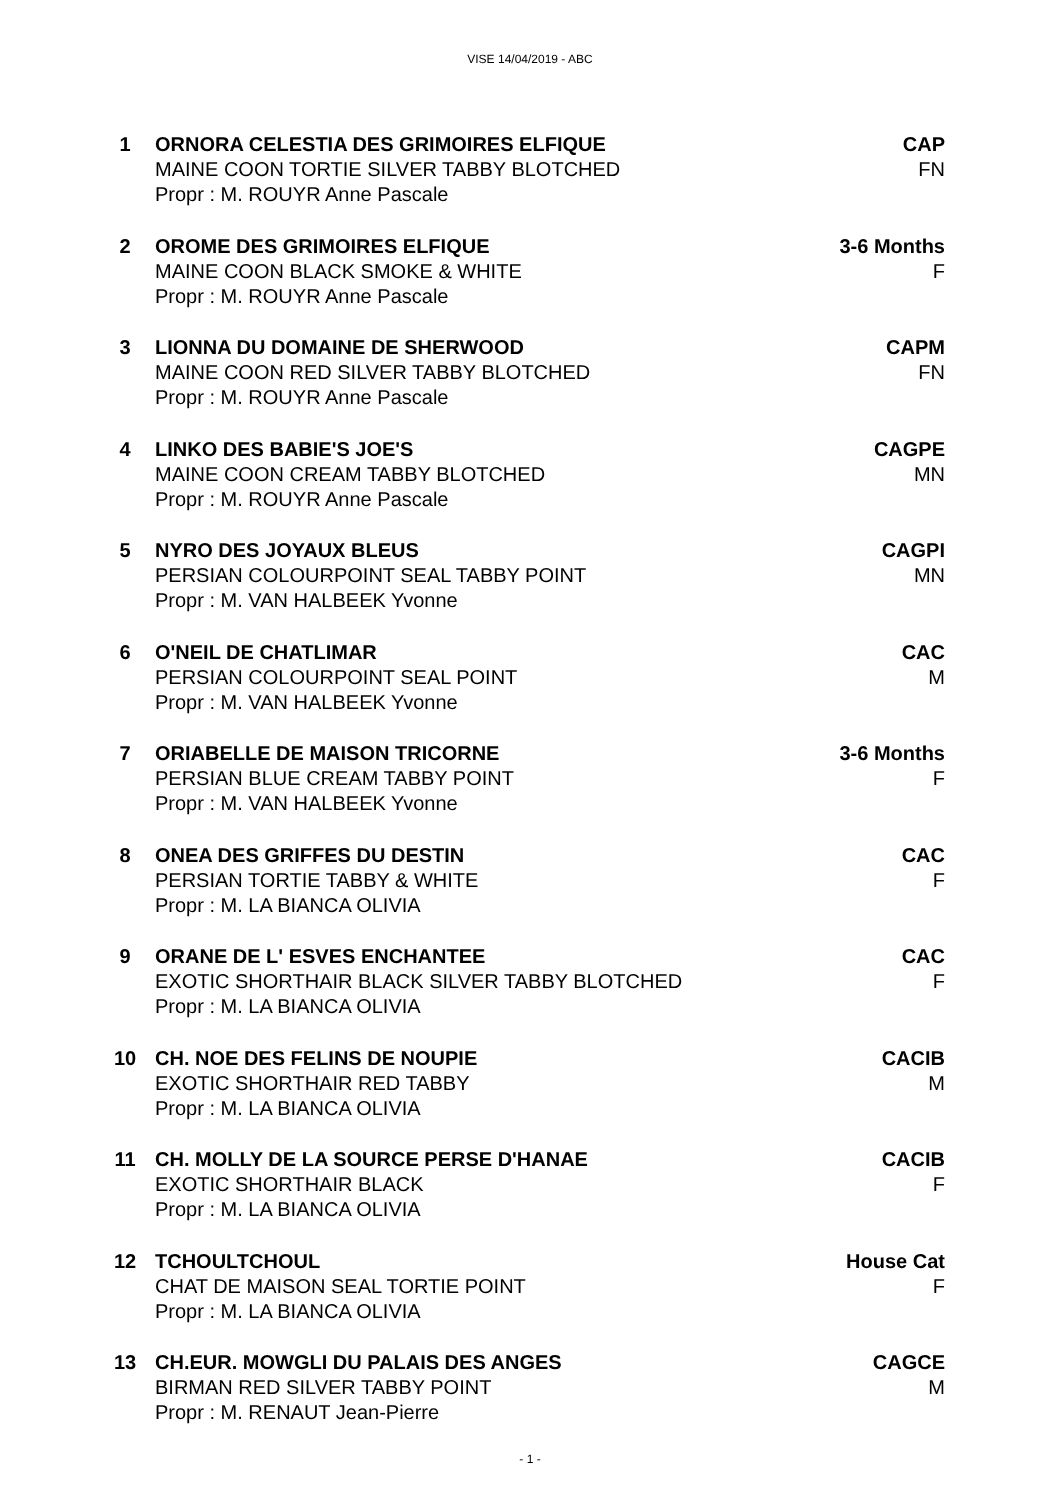VISE 14/04/2019 - ABC
1 ORNORA CELESTIA DES GRIMOIRES ELFIQUE
MAINE COON TORTIE SILVER TABBY BLOTCHED
Propr : M. ROUYR Anne Pascale
CAP
FN
2 OROME DES GRIMOIRES ELFIQUE
MAINE COON BLACK SMOKE & WHITE
Propr : M. ROUYR Anne Pascale
3-6 Months
F
3 LIONNA DU DOMAINE DE SHERWOOD
MAINE COON RED SILVER TABBY BLOTCHED
Propr : M. ROUYR Anne Pascale
CAPM
FN
4 LINKO DES BABIE'S JOE'S
MAINE COON CREAM TABBY BLOTCHED
Propr : M. ROUYR Anne Pascale
CAGPE
MN
5 NYRO DES JOYAUX BLEUS
PERSIAN COLOURPOINT SEAL TABBY POINT
Propr : M. VAN HALBEEK Yvonne
CAGPI
MN
6 O'NEIL DE CHATLIMAR
PERSIAN COLOURPOINT SEAL POINT
Propr : M. VAN HALBEEK Yvonne
CAC
M
7 ORIABELLE DE MAISON TRICORNE
PERSIAN BLUE CREAM TABBY POINT
Propr : M. VAN HALBEEK Yvonne
3-6 Months
F
8 ONEA DES GRIFFES DU DESTIN
PERSIAN TORTIE TABBY & WHITE
Propr : M. LA BIANCA OLIVIA
CAC
F
9 ORANE DE L' ESVES ENCHANTEE
EXOTIC SHORTHAIR BLACK SILVER TABBY BLOTCHED
Propr : M. LA BIANCA OLIVIA
CAC
F
10 CH. NOE DES FELINS DE NOUPIE
EXOTIC SHORTHAIR RED TABBY
Propr : M. LA BIANCA OLIVIA
CACIB
M
11 CH. MOLLY DE LA SOURCE PERSE D'HANAE
EXOTIC SHORTHAIR BLACK
Propr : M. LA BIANCA OLIVIA
CACIB
F
12 TCHOULTCHOUL
CHAT DE MAISON SEAL TORTIE POINT
Propr : M. LA BIANCA OLIVIA
House Cat
F
13 CH.EUR. MOWGLI DU PALAIS DES ANGES
BIRMAN RED SILVER TABBY POINT
Propr : M. RENAUT Jean-Pierre
CAGCE
M
- 1 -